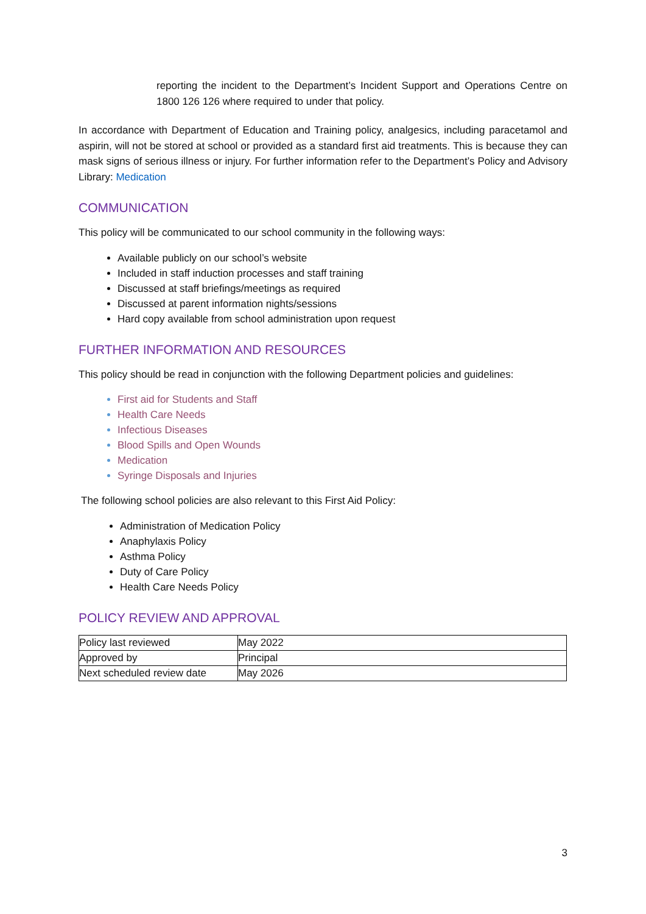reporting the incident to the Department’s Incident Support and Operations Centre on 1800 126 126 where required to under that policy.
In accordance with Department of Education and Training policy, analgesics, including paracetamol and aspirin, will not be stored at school or provided as a standard first aid treatments. This is because they can mask signs of serious illness or injury. For further information refer to the Department’s Policy and Advisory Library: Medication
COMMUNICATION
This policy will be communicated to our school community in the following ways:
Available publicly on our school’s website
Included in staff induction processes and staff training
Discussed at staff briefings/meetings as required
Discussed at parent information nights/sessions
Hard copy available from school administration upon request
FURTHER INFORMATION AND RESOURCES
This policy should be read in conjunction with the following Department policies and guidelines:
First aid for Students and Staff
Health Care Needs
Infectious Diseases
Blood Spills and Open Wounds
Medication
Syringe Disposals and Injuries
The following school policies are also relevant to this First Aid Policy:
Administration of Medication Policy
Anaphylaxis Policy
Asthma Policy
Duty of Care Policy
Health Care Needs Policy
POLICY REVIEW AND APPROVAL
| Policy last reviewed | May 2022 |
| Approved by | Principal |
| Next scheduled review date | May 2026 |
3